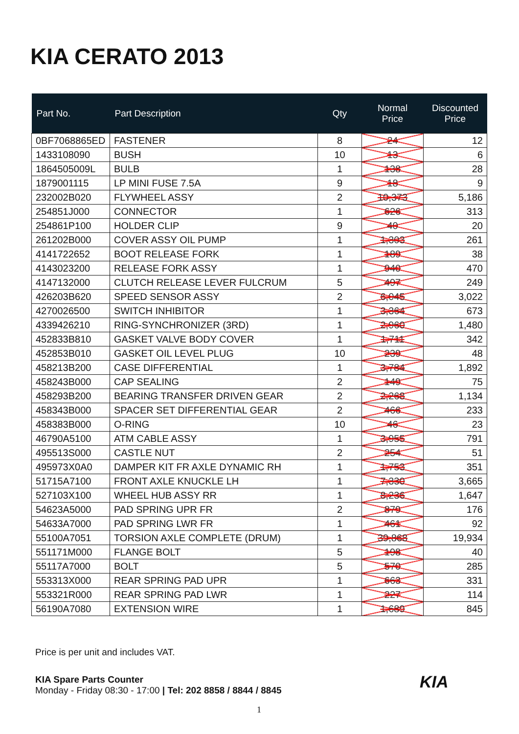KIA CERATO 2013
| Part No. | Part Description | Qty | Normal Price | Discounted Price |
| --- | --- | --- | --- | --- |
| 0BF7068865ED | FASTENER | 8 | 24 | 12 |
| 1433108090 | BUSH | 10 | 13 | 6 |
| 1864505009L | BULB | 1 | 138 | 28 |
| 1879001115 | LP MINI FUSE 7.5A | 9 | 18 | 9 |
| 232002B020 | FLYWHEEL ASSY | 2 | 10,373 | 5,186 |
| 254851J000 | CONNECTOR | 1 | 626 | 313 |
| 254861P100 | HOLDER CLIP | 9 | 40 | 20 |
| 261202B000 | COVER ASSY OIL PUMP | 1 | 1,303 | 261 |
| 4141722652 | BOOT RELEASE FORK | 1 | 189 | 38 |
| 4143023200 | RELEASE FORK ASSY | 1 | 940 | 470 |
| 4147132000 | CLUTCH RELEASE LEVER FULCRUM | 5 | 497 | 249 |
| 426203B620 | SPEED SENSOR ASSY | 2 | 6,045 | 3,022 |
| 4270026500 | SWITCH INHIBITOR | 1 | 3,364 | 673 |
| 4339426210 | RING-SYNCHRONIZER (3RD) | 1 | 2,960 | 1,480 |
| 452833B810 | GASKET VALVE BODY COVER | 1 | 1,711 | 342 |
| 452853B010 | GASKET OIL LEVEL PLUG | 10 | 239 | 48 |
| 458213B200 | CASE DIFFERENTIAL | 1 | 3,784 | 1,892 |
| 458243B000 | CAP SEALING | 2 | 149 | 75 |
| 458293B200 | BEARING TRANSFER DRIVEN GEAR | 2 | 2,268 | 1,134 |
| 458343B000 | SPACER SET DIFFERENTIAL GEAR | 2 | 466 | 233 |
| 458383B000 | O-RING | 10 | 46 | 23 |
| 46790A5100 | ATM CABLE ASSY | 1 | 3,955 | 791 |
| 495513S000 | CASTLE NUT | 2 | 254 | 51 |
| 495973X0A0 | DAMPER KIT FR AXLE DYNAMIC RH | 1 | 1,753 | 351 |
| 51715A7100 | FRONT AXLE KNUCKLE LH | 1 | 7,330 | 3,665 |
| 527103X100 | WHEEL HUB ASSY RR | 1 | 8,236 | 1,647 |
| 54623A5000 | PAD SPRING UPR FR | 2 | 879 | 176 |
| 54633A7000 | PAD SPRING LWR FR | 1 | 461 | 92 |
| 55100A7051 | TORSION AXLE COMPLETE (DRUM) | 1 | 39,868 | 19,934 |
| 551171M000 | FLANGE BOLT | 5 | 198 | 40 |
| 55117A7000 | BOLT | 5 | 570 | 285 |
| 553313X000 | REAR SPRING PAD UPR | 1 | 663 | 331 |
| 553321R000 | REAR SPRING PAD LWR | 1 | 227 | 114 |
| 56190A7080 | EXTENSION WIRE | 1 | 1,689 | 845 |
Price is per unit and includes VAT.
KIA Spare Parts Counter
Monday - Friday 08:30 - 17:00 | Tel: 202 8858 / 8844 / 8845
KIA
1